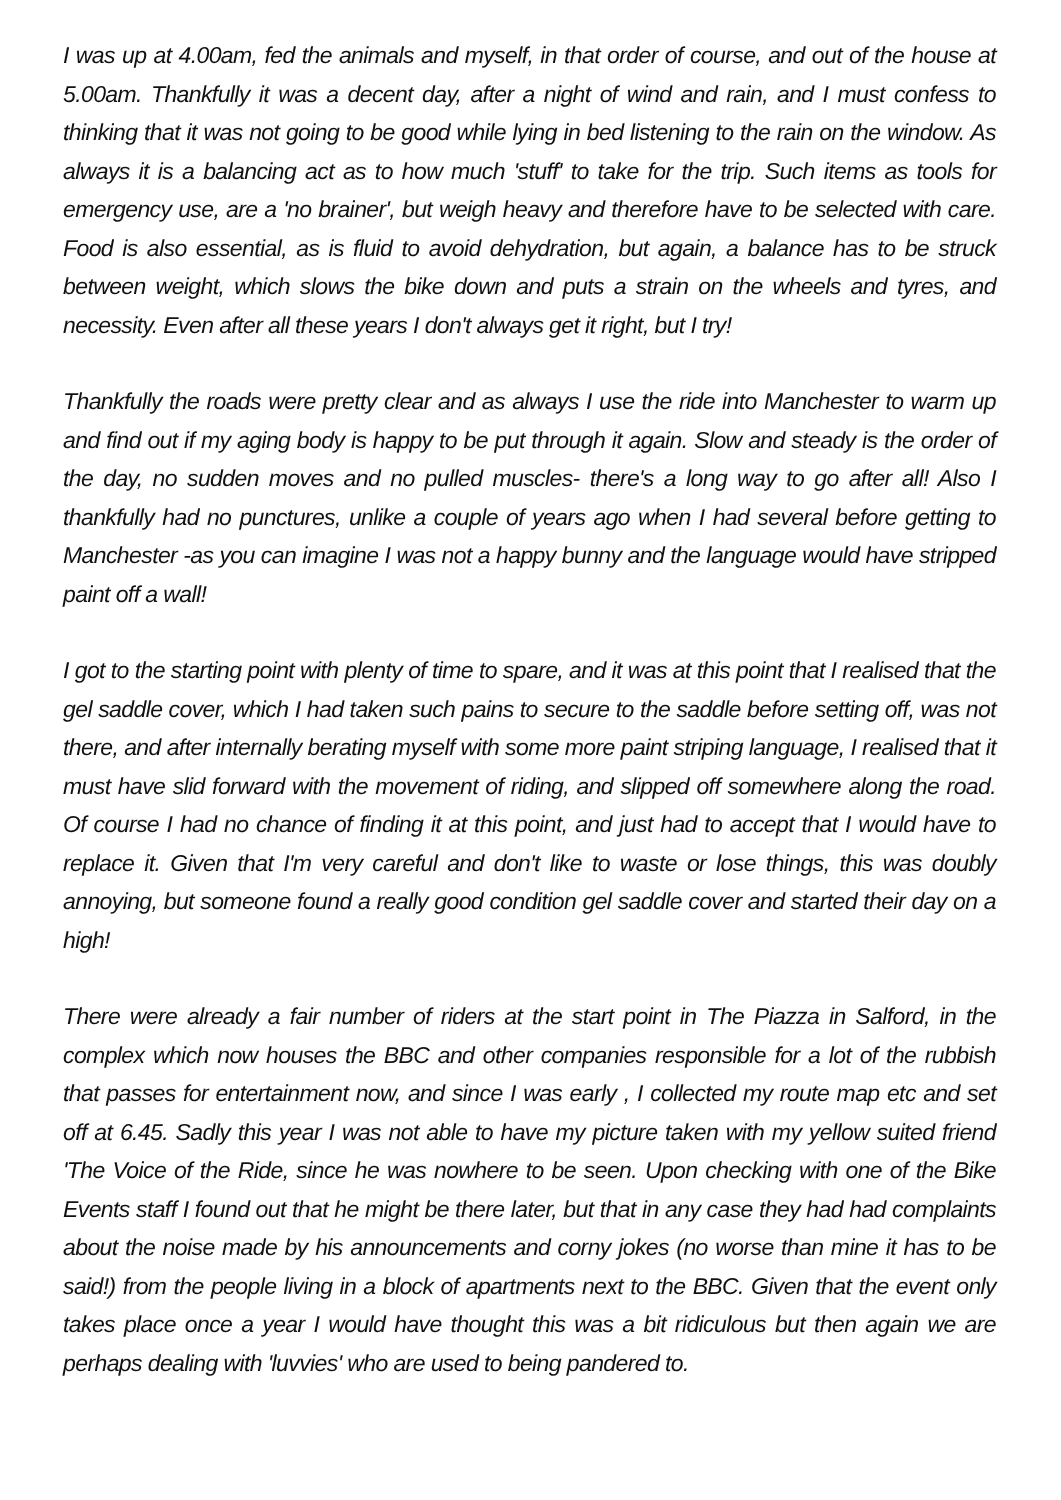I was up at 4.00am, fed the animals and myself, in that order of course, and out of the house at 5.00am. Thankfully it was a decent day, after a night of wind and rain, and I must confess to thinking that it was not going to be good while lying in bed listening to the rain on the window. As always it is a balancing act as to how much 'stuff' to take for the trip. Such items as tools for emergency use, are a 'no brainer', but weigh heavy and therefore have to be selected with care. Food is also essential, as is fluid to avoid dehydration, but again, a balance has to be struck between weight, which slows the bike down and puts a strain on the wheels and tyres, and necessity. Even after all these years I don't always get it right, but I try!
Thankfully the roads were pretty clear and as always I use the ride into Manchester to warm up and find out if my aging body is happy to be put through it again. Slow and steady is the order of the day, no sudden moves and no pulled muscles- there's a long way to go after all! Also I thankfully had no punctures, unlike a couple of years ago when I had several before getting to Manchester -as you can imagine I was not a happy bunny and the language would have stripped paint off a wall!
I got to the starting point with plenty of time to spare, and it was at this point that I realised that the gel saddle cover, which I had taken such pains to secure to the saddle before setting off, was not there, and after internally berating myself with some more paint striping language, I realised that it must have slid forward with the movement of riding, and slipped off somewhere along the road. Of course I had no chance of finding it at this point, and just had to accept that I would have to replace it. Given that I'm very careful and don't like to waste or lose things, this was doubly annoying, but someone found a really good condition gel saddle cover and started their day on a high!
There were already a fair number of riders at the start point in The Piazza in Salford, in the complex which now houses the BBC and other companies responsible for a lot of the rubbish that passes for entertainment now, and since I was early , I collected my route map etc and set off at 6.45. Sadly this year I was not able to have my picture taken with my yellow suited friend 'The Voice of the Ride, since he was nowhere to be seen. Upon checking with one of the Bike Events staff I found out that he might be there later, but that in any case they had had complaints about the noise made by his announcements and corny jokes (no worse than mine it has to be said!) from the people living in a block of apartments next to the BBC. Given that the event only takes place once a year I would have thought this was a bit ridiculous but then again we are perhaps dealing with 'luvvies' who are used to being pandered to.